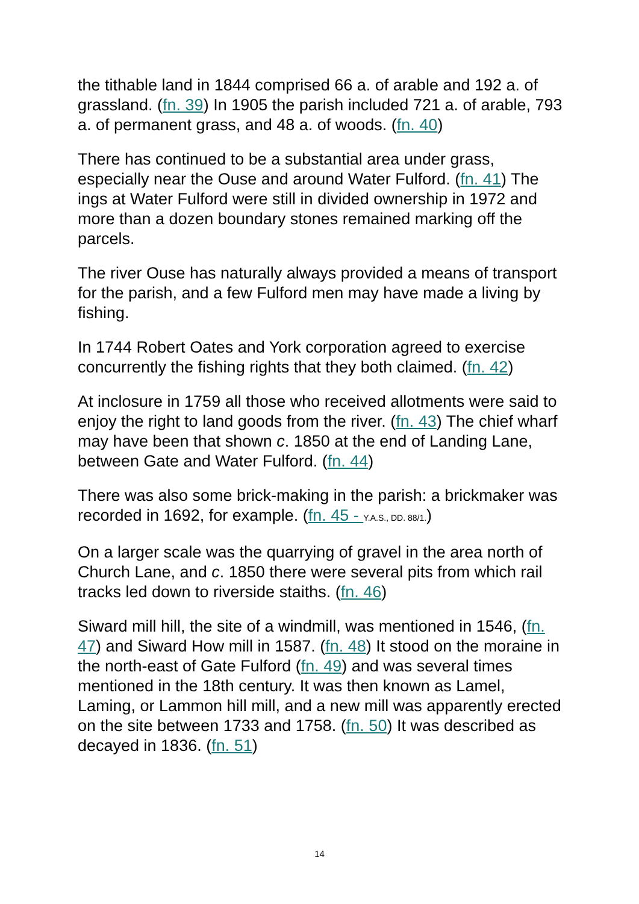the tithable land in 1844 comprised 66 a. of arable and 192 a. of grassland. (fn. 39) In 1905 the parish included 721 a. of arable, 793 a. of permanent grass, and 48 a. of woods. (fn. 40)
There has continued to be a substantial area under grass, especially near the Ouse and around Water Fulford. (fn. 41) The ings at Water Fulford were still in divided ownership in 1972 and more than a dozen boundary stones remained marking off the parcels.
The river Ouse has naturally always provided a means of transport for the parish, and a few Fulford men may have made a living by fishing.
In 1744 Robert Oates and York corporation agreed to exercise concurrently the fishing rights that they both claimed. (fn. 42)
At inclosure in 1759 all those who received allotments were said to enjoy the right to land goods from the river. (fn. 43) The chief wharf may have been that shown c. 1850 at the end of Landing Lane, between Gate and Water Fulford. (fn. 44)
There was also some brick-making in the parish: a brickmaker was recorded in 1692, for example. (fn. 45 - Y.A.S., DD. 88/1.)
On a larger scale was the quarrying of gravel in the area north of Church Lane, and c. 1850 there were several pits from which rail tracks led down to riverside staiths. (fn. 46)
Siward mill hill, the site of a windmill, was mentioned in 1546, (fn. 47) and Siward How mill in 1587. (fn. 48) It stood on the moraine in the north-east of Gate Fulford (fn. 49) and was several times mentioned in the 18th century. It was then known as Lamel, Laming, or Lammon hill mill, and a new mill was apparently erected on the site between 1733 and 1758. (fn. 50) It was described as decayed in 1836. (fn. 51)
14